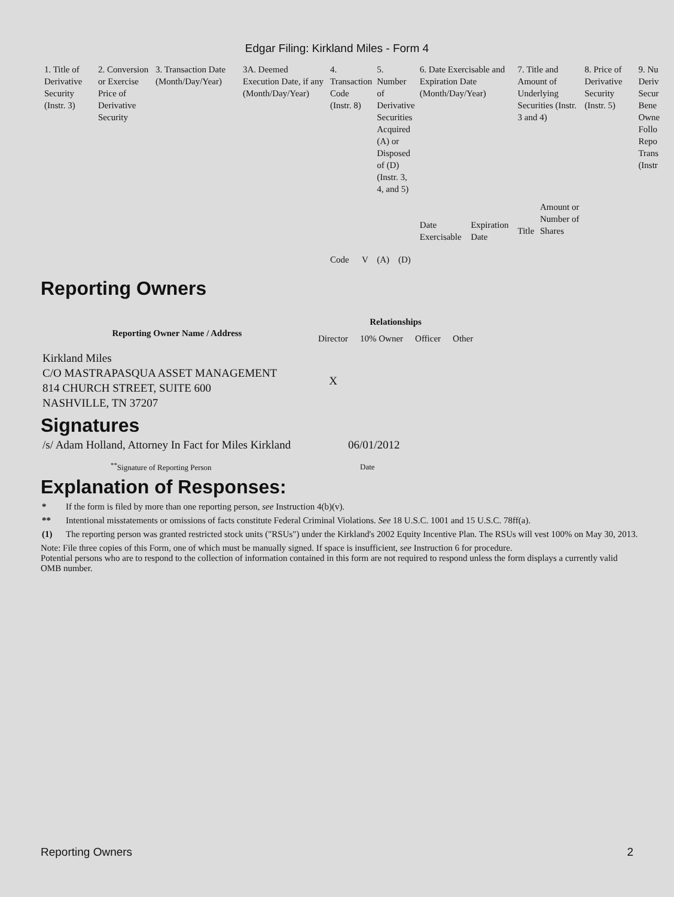Edgar Filing: Kirkland Miles - Form 4
| 1. Title of Derivative Security (Instr. 3) | 2. Conversion or Exercise Price of Derivative Security | 3. Transaction Date (Month/Day/Year) | 3A. Deemed Execution Date, if any (Month/Day/Year) | 4. Transaction Code (Instr. 8) | | 5. Number of Derivative Securities Acquired (A) or Disposed of (D) (Instr. 3, 4, and 5) | | 6. Date Exercisable and Expiration Date (Month/Day/Year) | | 7. Title and Amount of Underlying Securities (Instr. 3 and 4) | | 8. Price of Derivative Security (Instr. 5) | 9. Nu Deriv Secur Bene Owne Follo Repo Trans (Instr |
| | | | | Code | V | (A) | (D) | Date Exercisable | Expiration Date | Title | Amount or Number of Shares | | |
Reporting Owners
| Reporting Owner Name / Address | Relationships | | | |
| --- | --- | --- | --- | --- |
| | Director | 10% Owner | Officer | Other |
| Kirkland Miles C/O MASTRAPASQUA ASSET MANAGEMENT 814 CHURCH STREET, SUITE 600 NASHVILLE, TN 37207 | X | | | |
Signatures
| /s/ Adam Holland, Attorney In Fact for Miles Kirkland | 06/01/2012 |
| <sup>**</sup> Signature of Reporting Person | Date |
Explanation of Responses:
* If the form is filed by more than one reporting person, see Instruction 4(b)(v).
** Intentional misstatements or omissions of facts constitute Federal Criminal Violations. See 18 U.S.C. 1001 and 15 U.S.C. 78ff(a).
(1) The reporting person was granted restricted stock units ("RSUs") under the Kirkland's 2002 Equity Incentive Plan. The RSUs will vest 100% on May 30, 2013.
Note: File three copies of this Form, one of which must be manually signed. If space is insufficient, see Instruction 6 for procedure.
Potential persons who are to respond to the collection of information contained in this form are not required to respond unless the form displays a currently valid OMB number.
Reporting Owners 2